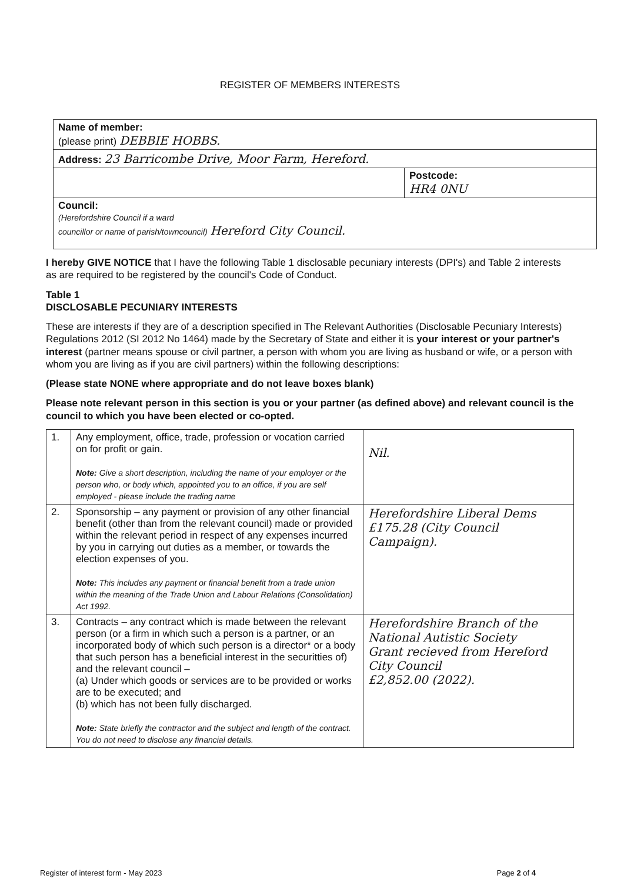REGISTER OF MEMBERS INTERESTS
| Name of member: (please print) DEBBIE HOBBS. | |
| Address: 23 Barricombe Drive, Moor Farm, Hereford. | |
| | Postcode: HR4 0NU |
| Council: (Herefordshire Council if a ward councillor or name of parish/towncouncil) Hereford City Council. | |
I hereby GIVE NOTICE that I have the following Table 1 disclosable pecuniary interests (DPI's) and Table 2 interests as are required to be registered by the council's Code of Conduct.
Table 1
DISCLOSABLE PECUNIARY INTERESTS
These are interests if they are of a description specified in The Relevant Authorities (Disclosable Pecuniary Interests) Regulations 2012 (SI 2012 No 1464) made by the Secretary of State and either it is your interest or your partner's interest (partner means spouse or civil partner, a person with whom you are living as husband or wife, or a person with whom you are living as if you are civil partners) within the following descriptions:
(Please state NONE where appropriate and do not leave boxes blank)
Please note relevant person in this section is you or your partner (as defined above) and relevant council is the council to which you have been elected or co-opted.
| 1. | Any employment, office, trade, profession or vocation carried on for profit or gain. Note: Give a short description, including the name of your employer or the person who, or body which, appointed you to an office, if you are self employed - please include the trading name | Nil. |
| 2. | Sponsorship – any payment or provision of any other financial benefit (other than from the relevant council) made or provided within the relevant period in respect of any expenses incurred by you in carrying out duties as a member, or towards the election expenses of you. Note: This includes any payment or financial benefit from a trade union within the meaning of the Trade Union and Labour Relations (Consolidation) Act 1992. | Herefordshire Liberal Dems £175.28 (City Council Campaign). |
| 3. | Contracts – any contract which is made between the relevant person (or a firm in which such a person is a partner, or an incorporated body of which such person is a director* or a body that such person has a beneficial interest in the securitties of) and the relevant council – (a) Under which goods or services are to be provided or works are to be executed; and (b) which has not been fully discharged. Note: State briefly the contractor and the subject and length of the contract. You do not need to disclose any financial details. | Herefordshire Branch of the National Autistic Society Grant recieved from Hereford City Council £2,852.00 (2022). |
Register of interest form - May 2023 Page 2 of 4